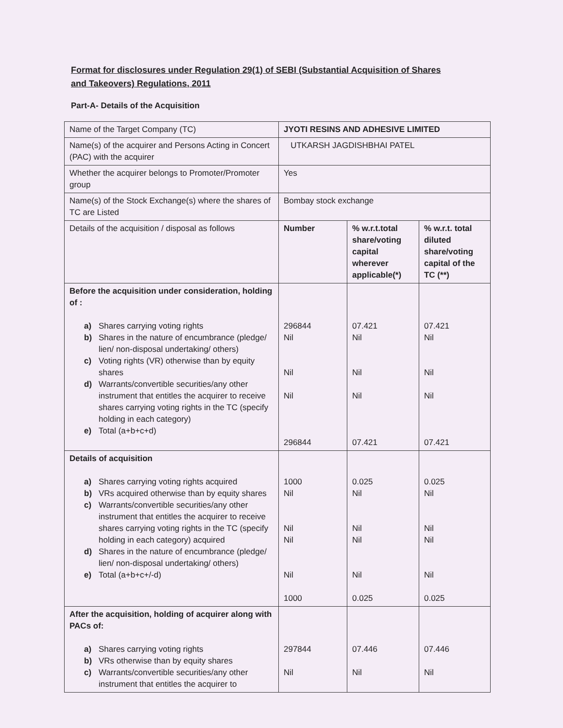Format for disclosures under Regulation 29(1) of SEBI (Substantial Acquisition of Shares and Takeovers) Regulations, 2011
Part-A- Details of the Acquisition
| Name of the Target Company (TC) | JYOTI RESINS AND ADHESIVE LIMITED | | |
| Name(s) of the acquirer and Persons Acting in Concert (PAC) with the acquirer | UTKARSH JAGDISHBHAI PATEL | | |
| Whether the acquirer belongs to Promoter/Promoter group | Yes | | |
| Name(s) of the Stock Exchange(s) where the shares of TC are Listed | Bombay stock exchange | | |
| Details of the acquisition / disposal as follows | Number | % w.r.t.total share/voting capital wherever applicable(*) | % w.r.t. total diluted share/voting capital of the TC (**) |
| Before the acquisition under consideration, holding of : a) Shares carrying voting rights b) Shares in the nature of encumbrance (pledge/ lien/ non-disposal undertaking/ others) c) Voting rights (VR) otherwise than by equity shares d) Warrants/convertible securities/any other instrument that entitles the acquirer to receive shares carrying voting rights in the TC (specify holding in each category) e) Total (a+b+c+d) | 296844 Nil Nil Nil 296844 | 07.421 Nil Nil Nil 07.421 | 07.421 Nil Nil Nil 07.421 |
| Details of acquisition a) Shares carrying voting rights acquired b) VRs acquired otherwise than by equity shares c) Warrants/convertible securities/any other instrument that entitles the acquirer to receive shares carrying voting rights in the TC (specify holding in each category) acquired d) Shares in the nature of encumbrance (pledge/ lien/ non-disposal undertaking/ others) e) Total (a+b+c+/-d) | 1000 Nil Nil Nil Nil 1000 | 0.025 Nil Nil Nil Nil 0.025 | 0.025 Nil Nil Nil Nil 0.025 |
| After the acquisition, holding of acquirer along with PACs of: a) Shares carrying voting rights b) VRs otherwise than by equity shares c) Warrants/convertible securities/any other instrument that entitles the acquirer to | 297844 Nil | 07.446 Nil | 07.446 Nil |